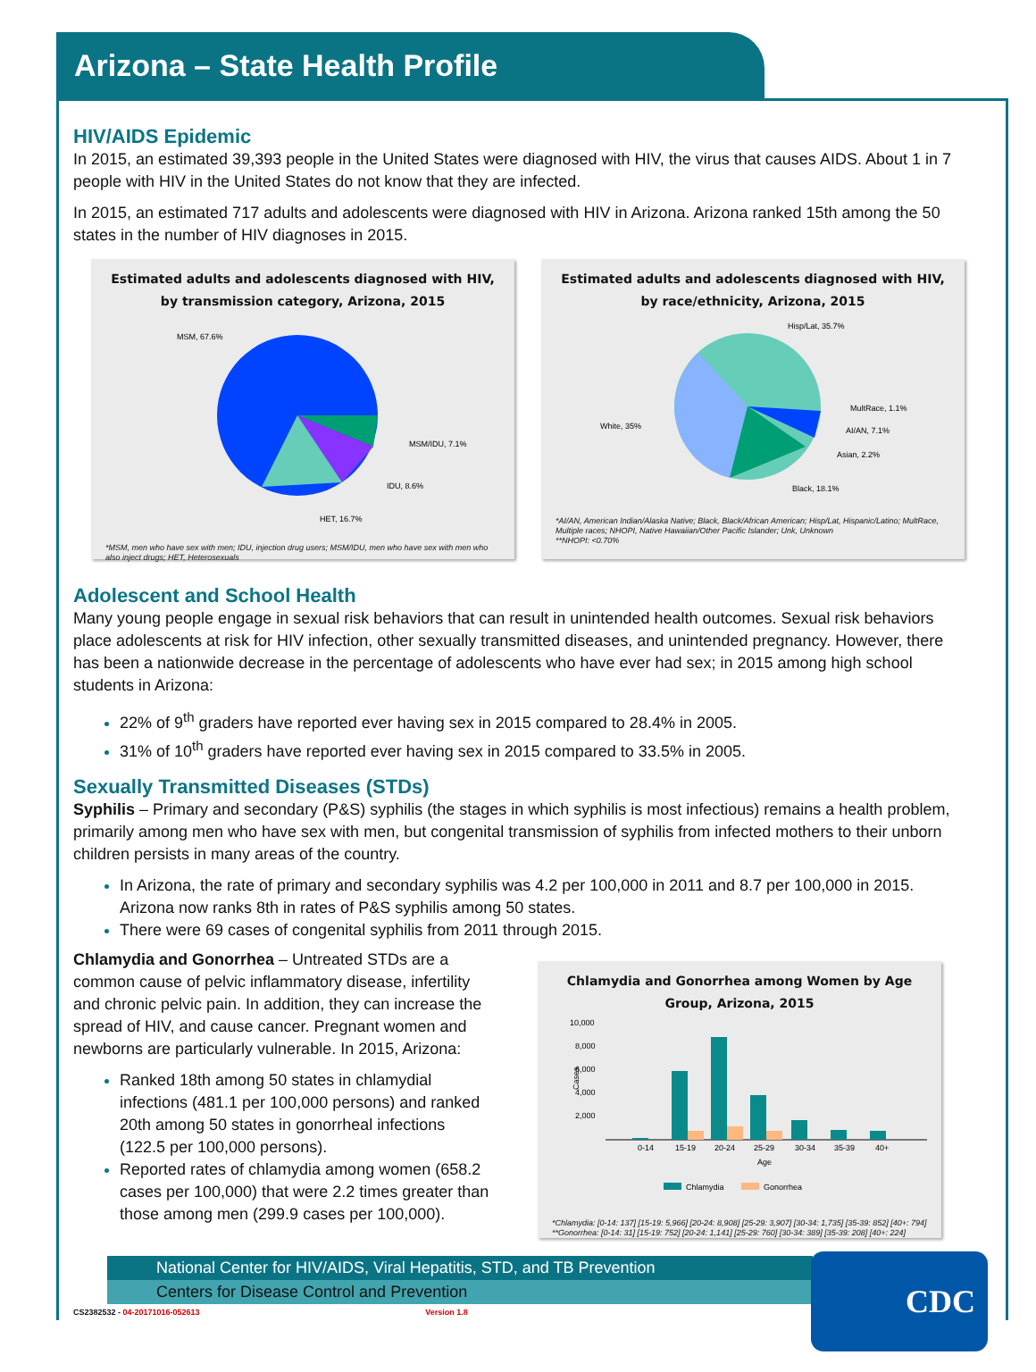Arizona – State Health Profile
HIV/AIDS Epidemic
In 2015, an estimated 39,393 people in the United States were diagnosed with HIV, the virus that causes AIDS. About 1 in 7 people with HIV in the United States do not know that they are infected.
In 2015, an estimated 717 adults and adolescents were diagnosed with HIV in Arizona. Arizona ranked 15th among the 50 states in the number of HIV diagnoses in 2015.
Estimated adults and adolescents diagnosed with HIV, by transmission category, Arizona, 2015
MSM, 67.6%
MSM/IDU, 7.1%
IDU, 8.6%
HET, 16.7%
*MSM, men who have sex with men; IDU, injection drug users; MSM/IDU, men who have sex with men who also inject drugs; HET, Heterosexuals
Estimated adults and adolescents diagnosed with HIV, by race/ethnicity, Arizona, 2015
Hisp/Lat, 35.7%
White, 35%
MultRace, 1.1%
AI/AN, 7.1%
Asian, 2.2%
Black, 18.1%
*AI/AN, American Indian/Alaska Native; Black, Black/African American; Hisp/Lat, Hispanic/Latino; MultRace, Multiple races; NHOPI, Native Hawaiian/Other Pacific Islander; Unk, Unknown
**NHOPI: <0.70%
Adolescent and School Health
Many young people engage in sexual risk behaviors that can result in unintended health outcomes. Sexual risk behaviors place adolescents at risk for HIV infection, other sexually transmitted diseases, and unintended pregnancy. However, there has been a nationwide decrease in the percentage of adolescents who have ever had sex; in 2015 among high school students in Arizona:
22% of 9<sup>th</sup> graders have reported ever having sex in 2015 compared to 28.4% in 2005.
31% of 10<sup>th</sup> graders have reported ever having sex in 2015 compared to 33.5% in 2005.
Sexually Transmitted Diseases (STDs)
Syphilis – Primary and secondary (P&S) syphilis (the stages in which syphilis is most infectious) remains a health problem, primarily among men who have sex with men, but congenital transmission of syphilis from infected mothers to their unborn children persists in many areas of the country.
In Arizona, the rate of primary and secondary syphilis was 4.2 per 100,000 in 2011 and 8.7 per 100,000 in 2015. Arizona now ranks 8th in rates of P&S syphilis among 50 states.
There were 69 cases of congenital syphilis from 2011 through 2015.
Chlamydia and Gonorrhea – Untreated STDs are a common cause of pelvic inflammatory disease, infertility and chronic pelvic pain. In addition, they can increase the spread of HIV, and cause cancer. Pregnant women and newborns are particularly vulnerable. In 2015, Arizona:
Ranked 18th among 50 states in chlamydial infections (481.1 per 100,000 persons) and ranked 20th among 50 states in gonorrheal infections (122.5 per 100,000 persons).
Reported rates of chlamydia among women (658.2 cases per 100,000) that were 2.2 times greater than those among men (299.9 cases per 100,000).
Chlamydia and Gonorrhea among Women by Age Group, Arizona, 2015
10,000
8,000
6,000
4,000
2,000
Cases
0-14
15-19
20-24
25-29
30-34
35-39
40+
Age
Chlamydia
Gonorrhea
*Chlamydia: [0-14: 137] [15-19: 5,966] [20-24: 8,908] [25-29: 3,907] [30-34: 1,735] [35-39: 852] [40+: 794]
**Gonorrhea: [0-14: 31] [15-19: 752] [20-24: 1,141] [25-29: 760] [30-34: 389] [35-39: 208] [40+: 224]
National Center for HIV/AIDS, Viral Hepatitis, STD, and TB Prevention
Centers for Disease Control and Prevention
CDC
CS2382532 - 04-20171016-052613 Version 1.8